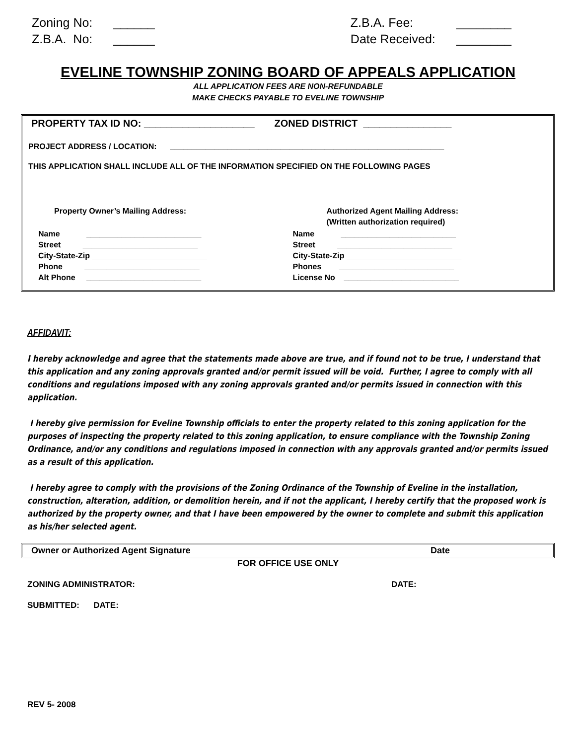| Zoning No: | ______ |
| Z.B.A. No: | ______ |
| Z.B.A. Fee: | ________ |
| Date Received: | ________ |
EVELINE TOWNSHIP ZONING BOARD OF APPEALS APPLICATION
ALL APPLICATION FEES ARE NON-REFUNDABLE
MAKE CHECKS PAYABLE TO EVELINE TOWNSHIP
PROPERTY TAX ID NO: ____________________ ZONED DISTRICT ________________
PROJECT ADDRESS / LOCATION: ______________________________________________________________
THIS APPLICATION SHALL INCLUDE ALL OF THE INFORMATION SPECIFIED ON THE FOLLOWING PAGES
Property Owner’s Mailing Address:
Name __________________________
Street __________________________
City-State-Zip __________________________
Phone __________________________
Alt Phone __________________________
Authorized Agent Mailing Address:
(Written authorization required)
Name __________________________
Street __________________________
City-State-Zip __________________________
Phones __________________________
License No __________________________
AFFIDAVIT:
I hereby acknowledge and agree that the statements made above are true, and if found not to be true, I understand that this application and any zoning approvals granted and/or permit issued will be void. Further, I agree to comply with all conditions and regulations imposed with any zoning approvals granted and/or permits issued in connection with this application.
I hereby give permission for Eveline Township officials to enter the property related to this zoning application for the purposes of inspecting the property related to this zoning application, to ensure compliance with the Township Zoning Ordinance, and/or any conditions and regulations imposed in connection with any approvals granted and/or permits issued as a result of this application.
I hereby agree to comply with the provisions of the Zoning Ordinance of the Township of Eveline in the installation, construction, alteration, addition, or demolition herein, and if not the applicant, I hereby certify that the proposed work is authorized by the property owner, and that I have been empowered by the owner to complete and submit this application as his/her selected agent.
Owner or Authorized Agent Signature Date
FOR OFFICE USE ONLY
ZONING ADMINISTRATOR: DATE:
SUBMITTED: DATE:
REV 5- 2008